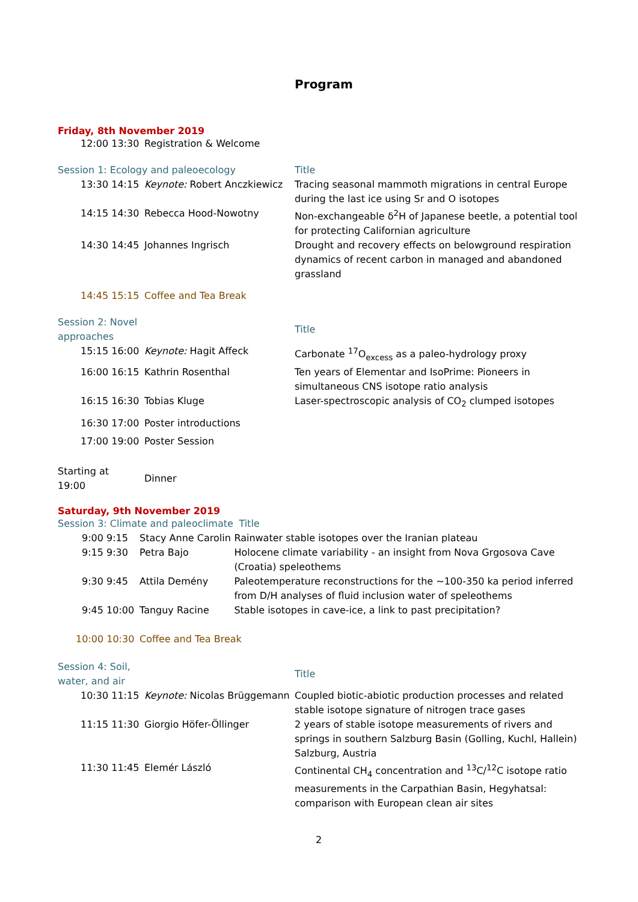Program
Friday, 8th November 2019
| | 12:00 13:30 | Registration & Welcome | |
| Session 1: Ecology and paleoecology | | | Title |
| | 13:30 14:15 | Keynote: Robert Anczkiewicz | Tracing seasonal mammoth migrations in central Europe during the last ice using Sr and O isotopes |
| | 14:15 14:30 | Rebecca Hood-Nowotny | Non-exchangeable δ<sup>2</sup>H of Japanese beetle, a potential tool for protecting Californian agriculture |
| | 14:30 14:45 | Johannes Ingrisch | Drought and recovery effects on belowground respiration dynamics of recent carbon in managed and abandoned grassland |
| | 14:45 15:15 | Coffee and Tea Break | |
| Session 2: Novel approaches | | | Title |
| | 15:15 16:00 | Keynote: Hagit Affeck | Carbonate <sup>17</sup>O<sub>excess</sub> as a paleo-hydrology proxy |
| | 16:00 16:15 | Kathrin Rosenthal | Ten years of Elementar and IsoPrime: Pioneers in simultaneous CNS isotope ratio analysis |
| | 16:15 16:30 | Tobias Kluge | Laser-spectroscopic analysis of CO<sub>2</sub> clumped isotopes |
| | 16:30 17:00 | Poster introductions | |
| | 17:00 19:00 | Poster Session | |
| Starting at 19:00 | | Dinner | |
Saturday, 9th November 2019
| Session 3: Climate and paleoclimate | | | Title |
| | 9:00 9:15 | Stacy Anne Carolin | Rainwater stable isotopes over the Iranian plateau |
| | 9:15 9:30 | Petra Bajo | Holocene climate variability - an insight from Nova Grgosova Cave (Croatia) speleothems |
| | 9:30 9:45 | Attila Demény | Paleotemperature reconstructions for the ~100-350 ka period inferred from D/H analyses of fluid inclusion water of speleothems |
| | 9:45 10:00 | Tanguy Racine | Stable isotopes in cave-ice, a link to past precipitation? |
| 10:00 10:30 | | Coffee and Tea Break | |
| Session 4: Soil, water, and air | | | Title |
| | 10:30 11:15 | Keynote: Nicolas Brüggemann | Coupled biotic-abiotic production processes and related stable isotope signature of nitrogen trace gases |
| | 11:15 11:30 | Giorgio Höfer-Öllinger | 2 years of stable isotope measurements of rivers and springs in southern Salzburg Basin (Golling, Kuchl, Hallein) Salzburg, Austria |
| | 11:30 11:45 | Elemér László | Continental CH<sub>4</sub> concentration and <sup>13</sup>C/<sup>12</sup>C isotope ratio measurements in the Carpathian Basin, Hegyhatsal: comparison with European clean air sites |
2